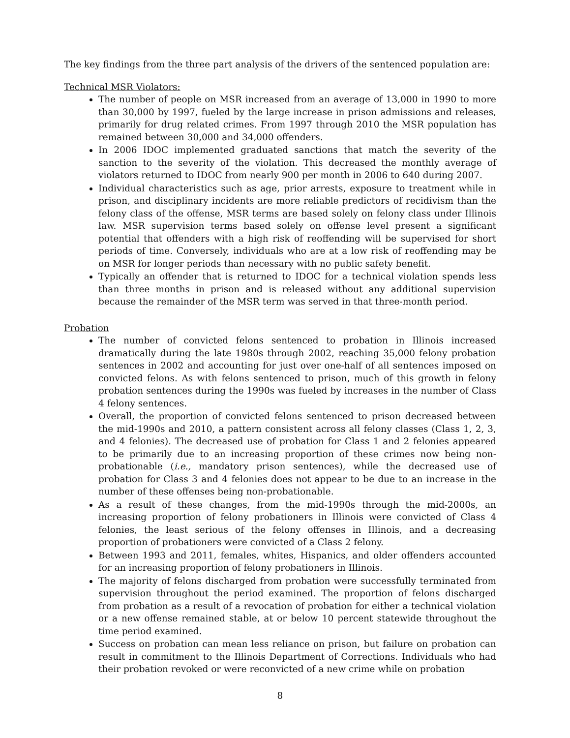The key findings from the three part analysis of the drivers of the sentenced population are:
Technical MSR Violators:
The number of people on MSR increased from an average of 13,000 in 1990 to more than 30,000 by 1997, fueled by the large increase in prison admissions and releases, primarily for drug related crimes. From 1997 through 2010 the MSR population has remained between 30,000 and 34,000 offenders.
In 2006 IDOC implemented graduated sanctions that match the severity of the sanction to the severity of the violation. This decreased the monthly average of violators returned to IDOC from nearly 900 per month in 2006 to 640 during 2007.
Individual characteristics such as age, prior arrests, exposure to treatment while in prison, and disciplinary incidents are more reliable predictors of recidivism than the felony class of the offense, MSR terms are based solely on felony class under Illinois law. MSR supervision terms based solely on offense level present a significant potential that offenders with a high risk of reoffending will be supervised for short periods of time. Conversely, individuals who are at a low risk of reoffending may be on MSR for longer periods than necessary with no public safety benefit.
Typically an offender that is returned to IDOC for a technical violation spends less than three months in prison and is released without any additional supervision because the remainder of the MSR term was served in that three-month period.
Probation
The number of convicted felons sentenced to probation in Illinois increased dramatically during the late 1980s through 2002, reaching 35,000 felony probation sentences in 2002 and accounting for just over one-half of all sentences imposed on convicted felons. As with felons sentenced to prison, much of this growth in felony probation sentences during the 1990s was fueled by increases in the number of Class 4 felony sentences.
Overall, the proportion of convicted felons sentenced to prison decreased between the mid-1990s and 2010, a pattern consistent across all felony classes (Class 1, 2, 3, and 4 felonies). The decreased use of probation for Class 1 and 2 felonies appeared to be primarily due to an increasing proportion of these crimes now being non-probationable (i.e., mandatory prison sentences), while the decreased use of probation for Class 3 and 4 felonies does not appear to be due to an increase in the number of these offenses being non-probationable.
As a result of these changes, from the mid-1990s through the mid-2000s, an increasing proportion of felony probationers in Illinois were convicted of Class 4 felonies, the least serious of the felony offenses in Illinois, and a decreasing proportion of probationers were convicted of a Class 2 felony.
Between 1993 and 2011, females, whites, Hispanics, and older offenders accounted for an increasing proportion of felony probationers in Illinois.
The majority of felons discharged from probation were successfully terminated from supervision throughout the period examined. The proportion of felons discharged from probation as a result of a revocation of probation for either a technical violation or a new offense remained stable, at or below 10 percent statewide throughout the time period examined.
Success on probation can mean less reliance on prison, but failure on probation can result in commitment to the Illinois Department of Corrections. Individuals who had their probation revoked or were reconvicted of a new crime while on probation
8